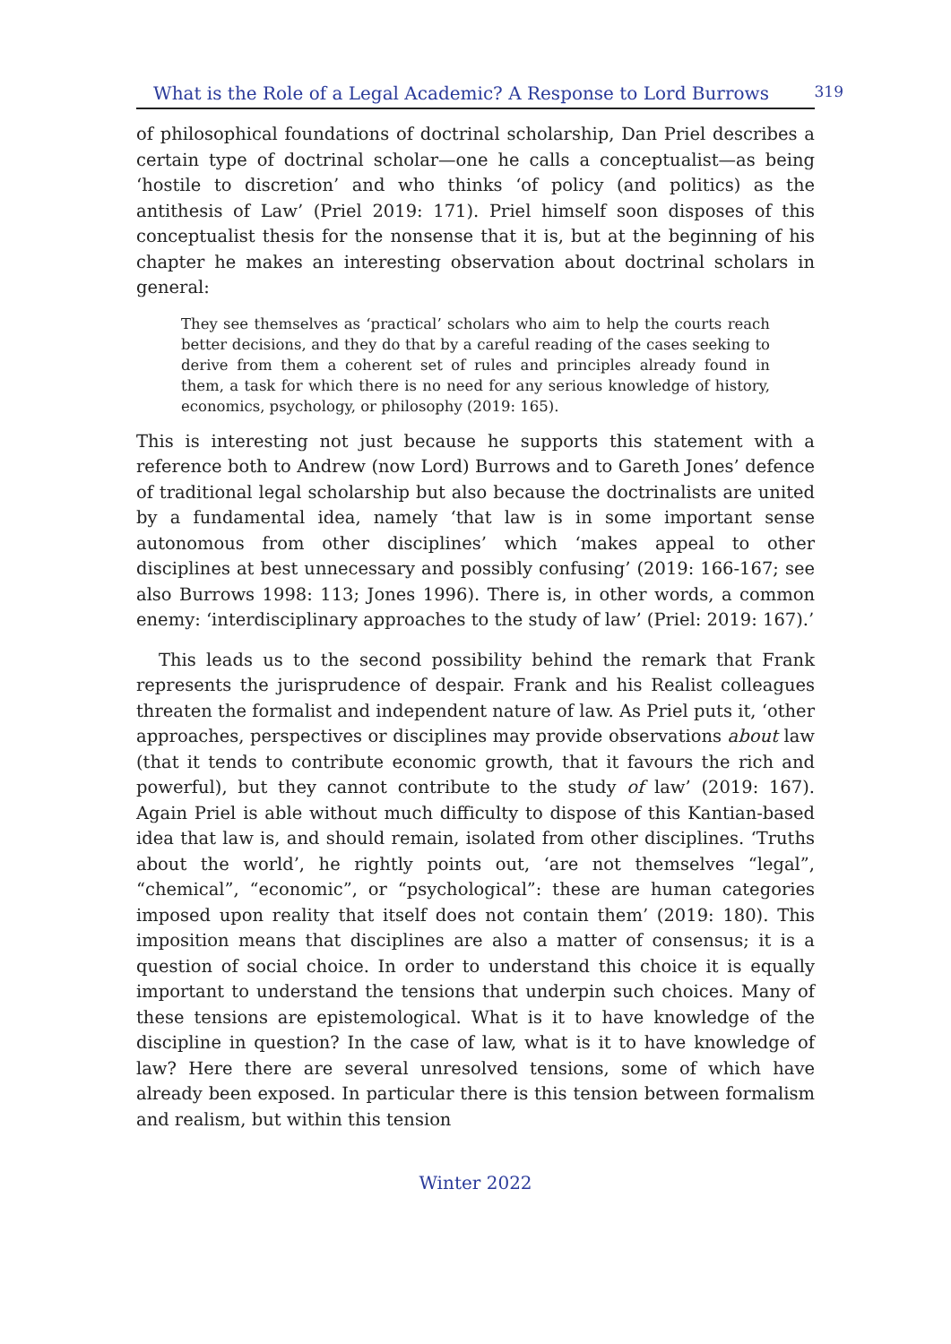What is the Role of a Legal Academic? A Response to Lord Burrows 319
of philosophical foundations of doctrinal scholarship, Dan Priel describes a certain type of doctrinal scholar—one he calls a conceptualist—as being ‘hostile to discretion’ and who thinks ‘of policy (and politics) as the antithesis of Law’ (Priel 2019: 171). Priel himself soon disposes of this conceptualist thesis for the nonsense that it is, but at the beginning of his chapter he makes an interesting observation about doctrinal scholars in general:
They see themselves as ‘practical’ scholars who aim to help the courts reach better decisions, and they do that by a careful reading of the cases seeking to derive from them a coherent set of rules and principles already found in them, a task for which there is no need for any serious knowledge of history, economics, psychology, or philosophy (2019: 165).
This is interesting not just because he supports this statement with a reference both to Andrew (now Lord) Burrows and to Gareth Jones’ defence of traditional legal scholarship but also because the doctrinalists are united by a fundamental idea, namely ‘that law is in some important sense autonomous from other disciplines’ which ‘makes appeal to other disciplines at best unnecessary and possibly confusing’ (2019: 166-167; see also Burrows 1998: 113; Jones 1996). There is, in other words, a common enemy: ‘interdisciplinary approaches to the study of law’ (Priel: 2019: 167).’
This leads us to the second possibility behind the remark that Frank represents the jurisprudence of despair. Frank and his Realist colleagues threaten the formalist and independent nature of law. As Priel puts it, ‘other approaches, perspectives or disciplines may provide observations about law (that it tends to contribute economic growth, that it favours the rich and powerful), but they cannot contribute to the study of law’ (2019: 167). Again Priel is able without much difficulty to dispose of this Kantian-based idea that law is, and should remain, isolated from other disciplines. ‘Truths about the world’, he rightly points out, ‘are not themselves “legal”, “chemical”, “economic”, or “psychological”: these are human categories imposed upon reality that itself does not contain them’ (2019: 180). This imposition means that disciplines are also a matter of consensus; it is a question of social choice. In order to understand this choice it is equally important to understand the tensions that underpin such choices. Many of these tensions are epistemological. What is it to have knowledge of the discipline in question? In the case of law, what is it to have knowledge of law? Here there are several unresolved tensions, some of which have already been exposed. In particular there is this tension between formalism and realism, but within this tension
Winter 2022